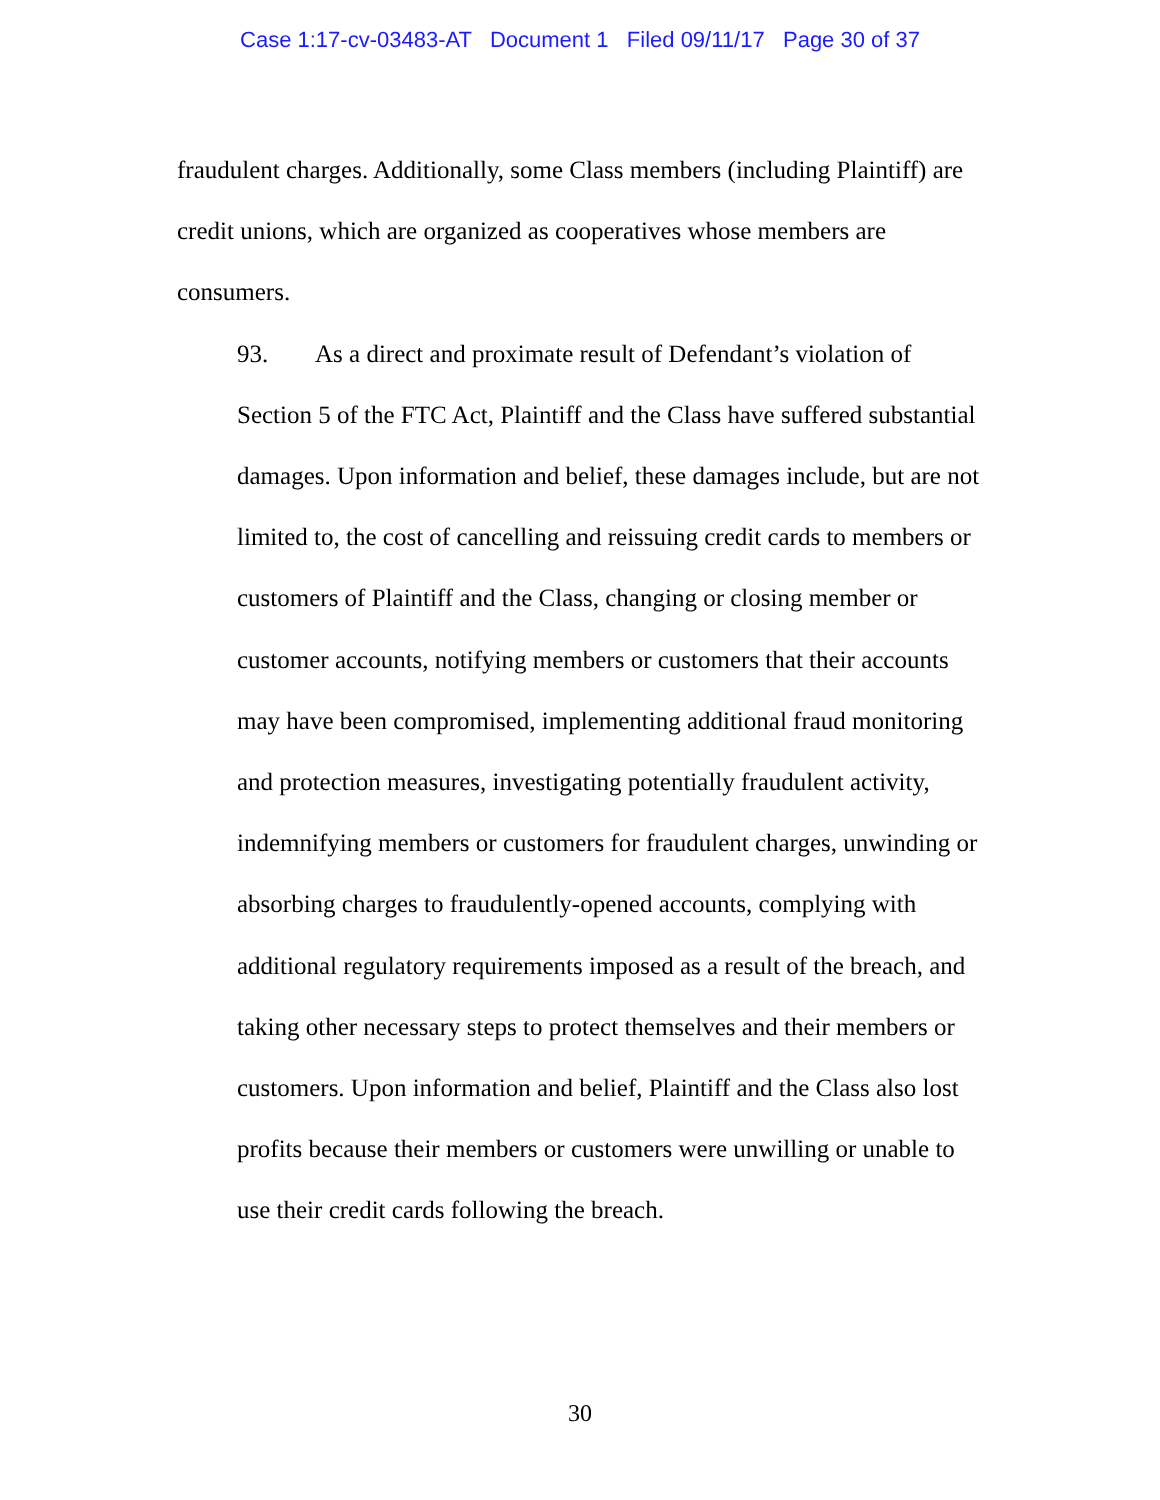Case 1:17-cv-03483-AT Document 1 Filed 09/11/17 Page 30 of 37
fraudulent charges. Additionally, some Class members (including Plaintiff) are credit unions, which are organized as cooperatives whose members are consumers.
93. As a direct and proximate result of Defendant’s violation of Section 5 of the FTC Act, Plaintiff and the Class have suffered substantial damages. Upon information and belief, these damages include, but are not limited to, the cost of cancelling and reissuing credit cards to members or customers of Plaintiff and the Class, changing or closing member or customer accounts, notifying members or customers that their accounts may have been compromised, implementing additional fraud monitoring and protection measures, investigating potentially fraudulent activity, indemnifying members or customers for fraudulent charges, unwinding or absorbing charges to fraudulently-opened accounts, complying with additional regulatory requirements imposed as a result of the breach, and taking other necessary steps to protect themselves and their members or customers. Upon information and belief, Plaintiff and the Class also lost profits because their members or customers were unwilling or unable to use their credit cards following the breach.
30